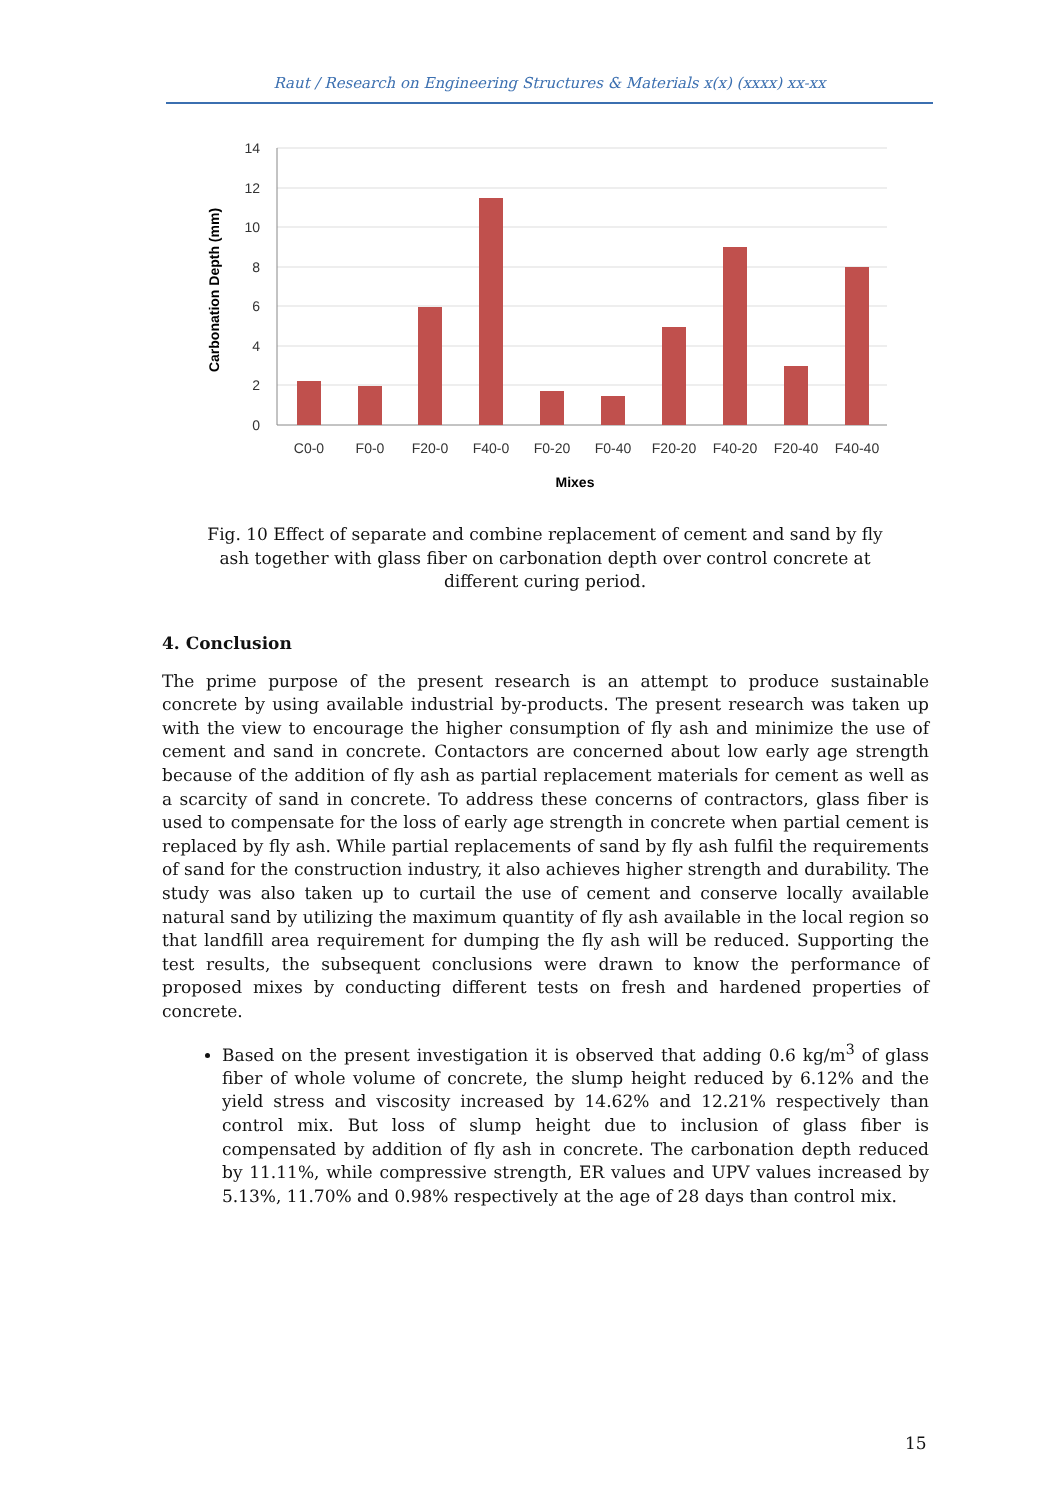Raut / Research on Engineering Structures & Materials x(x) (xxxx) xx-xx
14
12
10
8
6
4
2
0
C0-0
F0-0
F20-0
F40-0
F0-20
F0-40
F20-20
F40-20
F20-40
F40-40
Mixes
Carbonation Depth (mm)
Fig. 10 Effect of separate and combine replacement of cement and sand by fly ash together with glass fiber on carbonation depth over control concrete at different curing period.
4. Conclusion
The prime purpose of the present research is an attempt to produce sustainable concrete by using available industrial by-products. The present research was taken up with the view to encourage the higher consumption of fly ash and minimize the use of cement and sand in concrete. Contactors are concerned about low early age strength because of the addition of fly ash as partial replacement materials for cement as well as a scarcity of sand in concrete. To address these concerns of contractors, glass fiber is used to compensate for the loss of early age strength in concrete when partial cement is replaced by fly ash. While partial replacements of sand by fly ash fulfil the requirements of sand for the construction industry, it also achieves higher strength and durability. The study was also taken up to curtail the use of cement and conserve locally available natural sand by utilizing the maximum quantity of fly ash available in the local region so that landfill area requirement for dumping the fly ash will be reduced. Supporting the test results, the subsequent conclusions were drawn to know the performance of proposed mixes by conducting different tests on fresh and hardened properties of concrete.
Based on the present investigation it is observed that adding 0.6 kg/m<sup>3</sup> of glass fiber of whole volume of concrete, the slump height reduced by 6.12% and the yield stress and viscosity increased by 14.62% and 12.21% respectively than control mix. But loss of slump height due to inclusion of glass fiber is compensated by addition of fly ash in concrete. The carbonation depth reduced by 11.11%, while compressive strength, ER values and UPV values increased by 5.13%, 11.70% and 0.98% respectively at the age of 28 days than control mix.
15